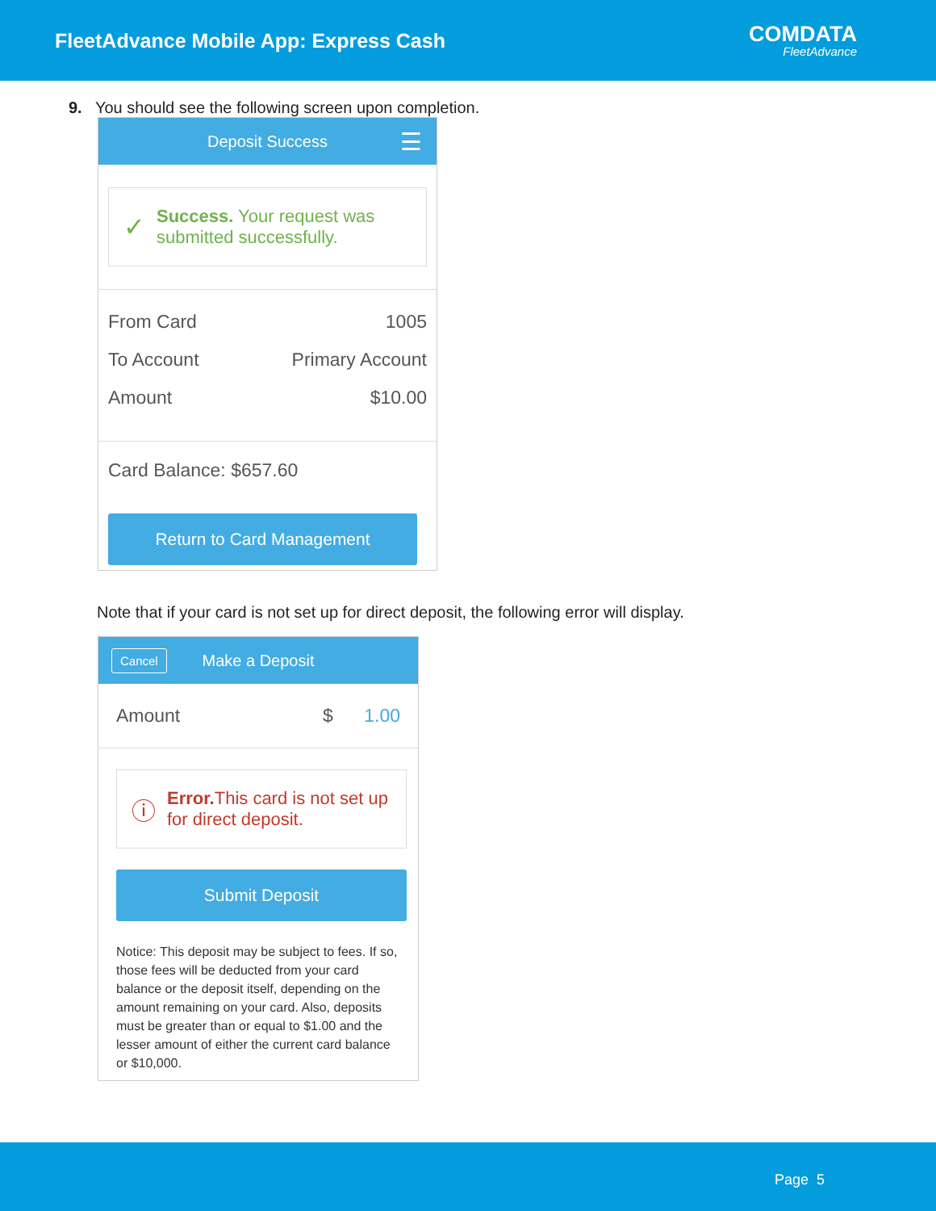FleetAdvance Mobile App: Express Cash
COMDATA
FleetAdvance
9. You should see the following screen upon completion.
Deposit Success ☰
✓
Success. Your request was submitted successfully.
From Card 1005
To Account Primary Account
Amount $10.00
Card Balance: $657.60
Return to Card Management
Note that if your card is not set up for direct deposit, the following error will display.
Cancel Make a Deposit
Amount $ 1.00
ⓘ
Error. This card is not set up for direct deposit.
Submit Deposit
Notice: This deposit may be subject to fees. If so, those fees will be deducted from your card balance or the deposit itself, depending on the amount remaining on your card. Also, deposits must be greater than or equal to $1.00 and the lesser amount of either the current card balance or $10,000.
Page 5